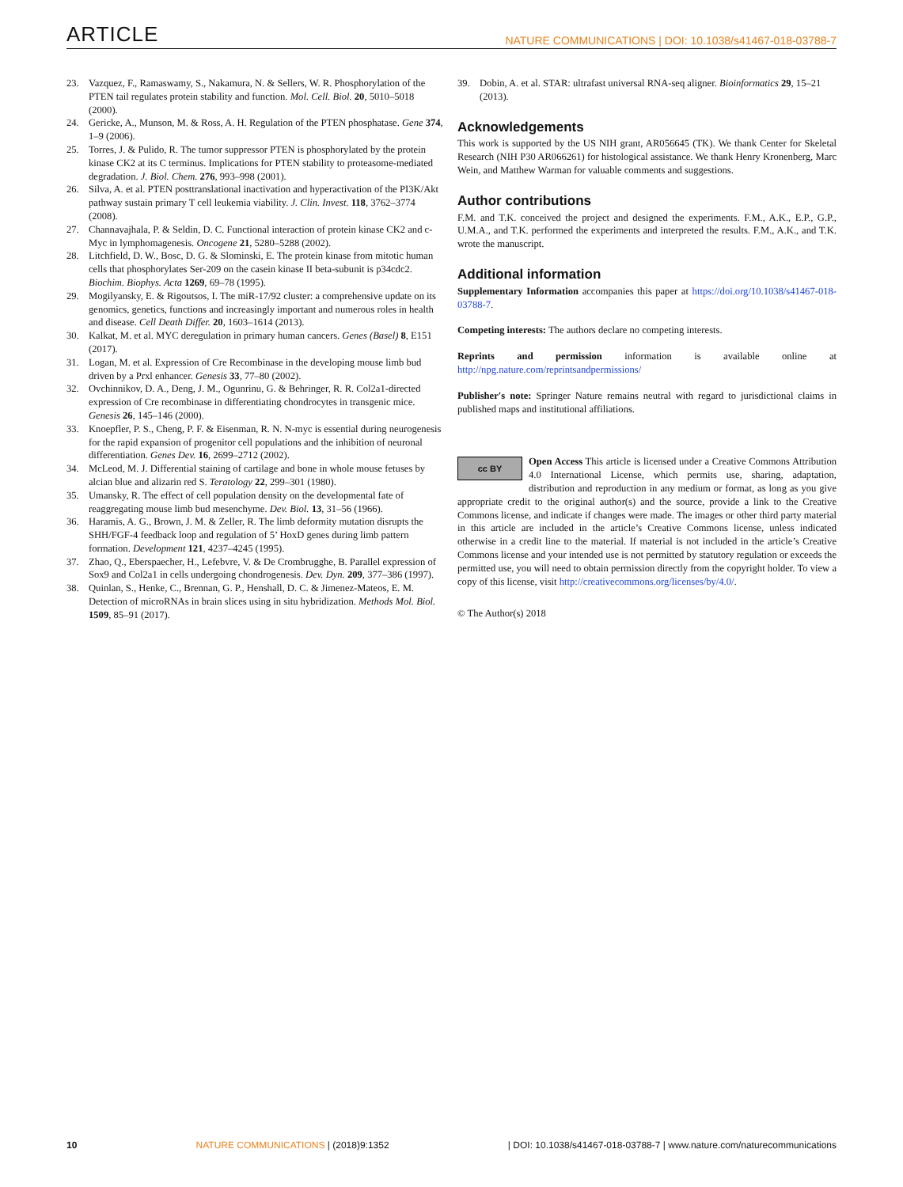ARTICLE NATURE COMMUNICATIONS | DOI: 10.1038/s41467-018-03788-7
23. Vazquez, F., Ramaswamy, S., Nakamura, N. & Sellers, W. R. Phosphorylation of the PTEN tail regulates protein stability and function. Mol. Cell. Biol. 20, 5010–5018 (2000).
24. Gericke, A., Munson, M. & Ross, A. H. Regulation of the PTEN phosphatase. Gene 374, 1–9 (2006).
25. Torres, J. & Pulido, R. The tumor suppressor PTEN is phosphorylated by the protein kinase CK2 at its C terminus. Implications for PTEN stability to proteasome-mediated degradation. J. Biol. Chem. 276, 993–998 (2001).
26. Silva, A. et al. PTEN posttranslational inactivation and hyperactivation of the PI3K/Akt pathway sustain primary T cell leukemia viability. J. Clin. Invest. 118, 3762–3774 (2008).
27. Channavajhala, P. & Seldin, D. C. Functional interaction of protein kinase CK2 and c-Myc in lymphomagenesis. Oncogene 21, 5280–5288 (2002).
28. Litchfield, D. W., Bosc, D. G. & Slominski, E. The protein kinase from mitotic human cells that phosphorylates Ser-209 on the casein kinase II beta-subunit is p34cdc2. Biochim. Biophys. Acta 1269, 69–78 (1995).
29. Mogilyansky, E. & Rigoutsos, I. The miR-17/92 cluster: a comprehensive update on its genomics, genetics, functions and increasingly important and numerous roles in health and disease. Cell Death Differ. 20, 1603–1614 (2013).
30. Kalkat, M. et al. MYC deregulation in primary human cancers. Genes (Basel) 8, E151 (2017).
31. Logan, M. et al. Expression of Cre Recombinase in the developing mouse limb bud driven by a Prxl enhancer. Genesis 33, 77–80 (2002).
32. Ovchinnikov, D. A., Deng, J. M., Ogunrinu, G. & Behringer, R. R. Col2a1-directed expression of Cre recombinase in differentiating chondrocytes in transgenic mice. Genesis 26, 145–146 (2000).
33. Knoepfler, P. S., Cheng, P. F. & Eisenman, R. N. N-myc is essential during neurogenesis for the rapid expansion of progenitor cell populations and the inhibition of neuronal differentiation. Genes Dev. 16, 2699–2712 (2002).
34. McLeod, M. J. Differential staining of cartilage and bone in whole mouse fetuses by alcian blue and alizarin red S. Teratology 22, 299–301 (1980).
35. Umansky, R. The effect of cell population density on the developmental fate of reaggregating mouse limb bud mesenchyme. Dev. Biol. 13, 31–56 (1966).
36. Haramis, A. G., Brown, J. M. & Zeller, R. The limb deformity mutation disrupts the SHH/FGF-4 feedback loop and regulation of 5’ HoxD genes during limb pattern formation. Development 121, 4237–4245 (1995).
37. Zhao, Q., Eberspaecher, H., Lefebvre, V. & De Crombrugghe, B. Parallel expression of Sox9 and Col2a1 in cells undergoing chondrogenesis. Dev. Dyn. 209, 377–386 (1997).
38. Quinlan, S., Henke, C., Brennan, G. P., Henshall, D. C. & Jimenez-Mateos, E. M. Detection of microRNAs in brain slices using in situ hybridization. Methods Mol. Biol. 1509, 85–91 (2017).
39. Dobin, A. et al. STAR: ultrafast universal RNA-seq aligner. Bioinformatics 29, 15–21 (2013).
Acknowledgements
This work is supported by the US NIH grant, AR056645 (TK). We thank Center for Skeletal Research (NIH P30 AR066261) for histological assistance. We thank Henry Kronenberg, Marc Wein, and Matthew Warman for valuable comments and suggestions.
Author contributions
F.M. and T.K. conceived the project and designed the experiments. F.M., A.K., E.P., G.P., U.M.A., and T.K. performed the experiments and interpreted the results. F.M., A.K., and T.K. wrote the manuscript.
Additional information
Supplementary Information accompanies this paper at https://doi.org/10.1038/s41467-018-03788-7.
Competing interests: The authors declare no competing interests.
Reprints and permission information is available online at http://npg.nature.com/reprintsandpermissions/
Publisher's note: Springer Nature remains neutral with regard to jurisdictional claims in published maps and institutional affiliations.
cc BY Open Access This article is licensed under a Creative Commons Attribution 4.0 International License, which permits use, sharing, adaptation, distribution and reproduction in any medium or format, as long as you give appropriate credit to the original author(s) and the source, provide a link to the Creative Commons license, and indicate if changes were made. The images or other third party material in this article are included in the article’s Creative Commons license, unless indicated otherwise in a credit line to the material. If material is not included in the article’s Creative Commons license and your intended use is not permitted by statutory regulation or exceeds the permitted use, you will need to obtain permission directly from the copyright holder. To view a copy of this license, visit http://creativecommons.org/licenses/by/4.0/.
© The Author(s) 2018
10 NATURE COMMUNICATIONS | (2018)9:1352 | DOI: 10.1038/s41467-018-03788-7 | www.nature.com/naturecommunications